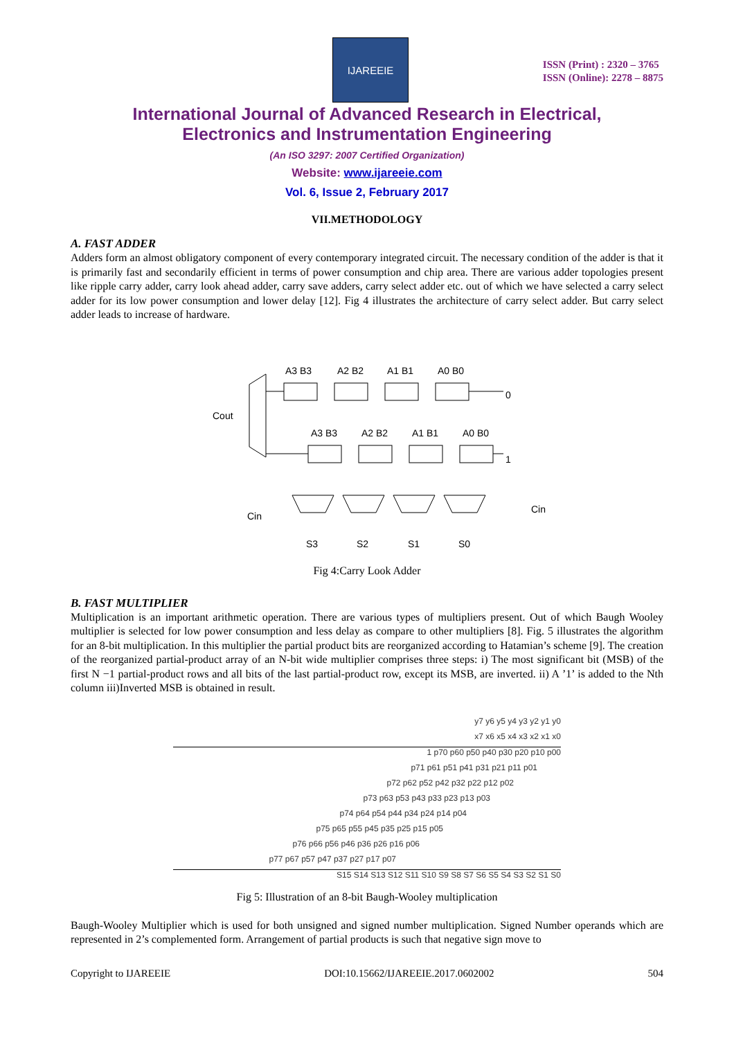IJAREEIE
ISSN (Print) : 2320 – 3765
ISSN (Online): 2278 – 8875
International Journal of Advanced Research in Electrical,
Electronics and Instrumentation Engineering
(An ISO 3297: 2007 Certified Organization)
Website: www.ijareeie.com
Vol. 6, Issue 2, February 2017
VII.METHODOLOGY
A. FAST ADDER
Adders form an almost obligatory component of every contemporary integrated circuit. The necessary condition of the adder is that it is primarily fast and secondarily efficient in terms of power consumption and chip area. There are various adder topologies present like ripple carry adder, carry look ahead adder, carry save adders, carry select adder etc. out of which we have selected a carry select adder for its low power consumption and lower delay [12]. Fig 4 illustrates the architecture of carry select adder. But carry select adder leads to increase of hardware.
A3 B3
A2 B2
A1 B1
A0 B0
0
Cout
A3 B3
A2 B2
A1 B1
A0 B0
1
Cin
Cin
S3
S2
S1
S0
Fig 4:Carry Look Adder
B. FAST MULTIPLIER
Multiplication is an important arithmetic operation. There are various types of multipliers present. Out of which Baugh Wooley multiplier is selected for low power consumption and less delay as compare to other multipliers [8]. Fig. 5 illustrates the algorithm for an 8-bit multiplication. In this multiplier the partial product bits are reorganized according to Hatamian’s scheme [9]. The creation of the reorganized partial-product array of an N-bit wide multiplier comprises three steps: i) The most significant bit (MSB) of the first N −1 partial-product rows and all bits of the last partial-product row, except its MSB, are inverted. ii) A ’1’ is added to the Nth column iii)Inverted MSB is obtained in result.
y7 y6 y5 y4 y3 y2 y1 y0
x7 x6 x5 x4 x3 x2 x1 x0
1 p70 p60 p50 p40 p30 p20 p10 p00
p71 p61 p51 p41 p31 p21 p11 p01
p72 p62 p52 p42 p32 p22 p12 p02
p73 p63 p53 p43 p33 p23 p13 p03
p74 p64 p54 p44 p34 p24 p14 p04
p75 p65 p55 p45 p35 p25 p15 p05
p76 p66 p56 p46 p36 p26 p16 p06
p77 p67 p57 p47 p37 p27 p17 p07
S15 S14 S13 S12 S11 S10 S9 S8 S7 S6 S5 S4 S3 S2 S1 S0
Fig 5: Illustration of an 8-bit Baugh-Wooley multiplication
Baugh-Wooley Multiplier which is used for both unsigned and signed number multiplication. Signed Number operands which are represented in 2’s complemented form. Arrangement of partial products is such that negative sign move to
Copyright to IJAREEIE DOI:10.15662/IJAREEIE.2017.0602002 504